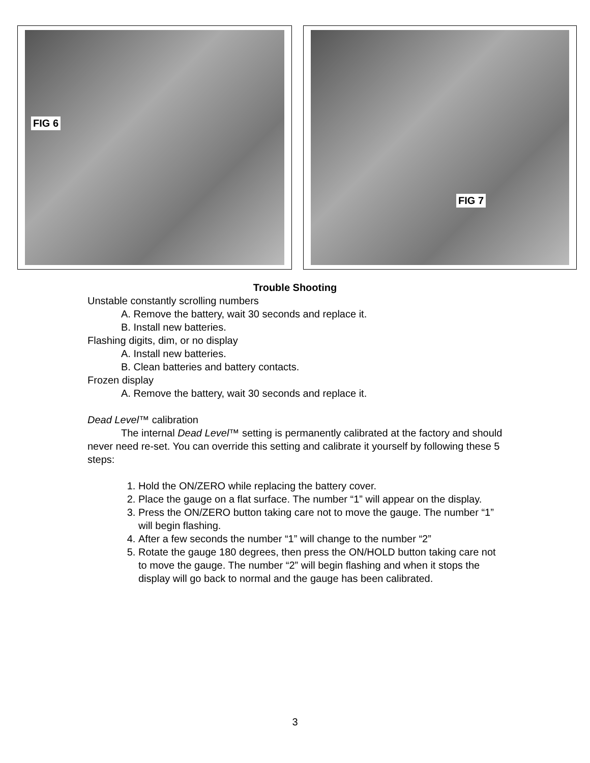FIG 6 FIG 7
Trouble Shooting
Unstable constantly scrolling numbers
A. Remove the battery, wait 30 seconds and replace it.
B. Install new batteries.
Flashing digits, dim, or no display
A. Install new batteries.
B. Clean batteries and battery contacts.
Frozen display
A. Remove the battery, wait 30 seconds and replace it.
Dead Level™ calibration
The internal Dead Level™ setting is permanently calibrated at the factory and should never need re-set. You can override this setting and calibrate it yourself by following these 5 steps:
1. Hold the ON/ZERO while replacing the battery cover.
2. Place the gauge on a flat surface. The number “1” will appear on the display.
3. Press the ON/ZERO button taking care not to move the gauge. The number “1” will begin flashing.
4. After a few seconds the number “1” will change to the number “2”
5. Rotate the gauge 180 degrees, then press the ON/HOLD button taking care not to move the gauge. The number “2” will begin flashing and when it stops the display will go back to normal and the gauge has been calibrated.
3